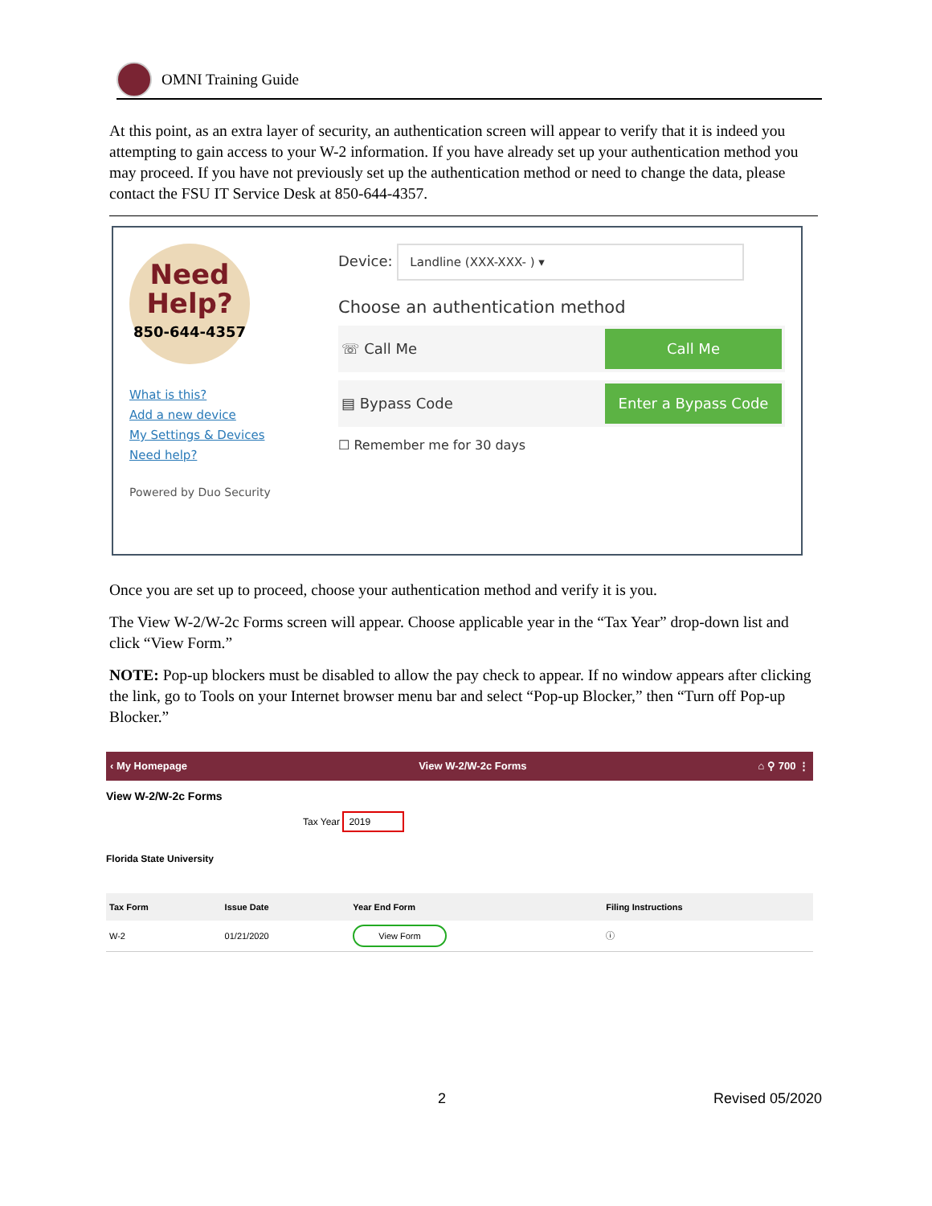OMNI Training Guide
At this point, as an extra layer of security, an authentication screen will appear to verify that it is indeed you attempting to gain access to your W-2 information. If you have already set up your authentication method you may proceed. If you have not previously set up the authentication method or need to change the data, please contact the FSU IT Service Desk at 850-644-4357.
Need
Help?
850-644-4357
What is this?
Add a new device
My Settings & Devices
Need help?
Powered by Duo Security
Device: Landline (XXX-XXX- ) ▾
Choose an authentication method
☏ Call Me Call Me
▤ Bypass Code Enter a Bypass Code
☐ Remember me for 30 days
Once you are set up to proceed, choose your authentication method and verify it is you.
The View W-2/W-2c Forms screen will appear. Choose applicable year in the “Tax Year” drop-down list and click “View Form.”
NOTE: Pop-up blockers must be disabled to allow the pay check to appear. If no window appears after clicking the link, go to Tools on your Internet browser menu bar and select “Pop-up Blocker,” then “Turn off Pop-up Blocker.”
‹ My Homepage View W-2/W-2c Forms ⌂ ⚲ 700 ⋮
View W-2/W-2c Forms
Tax Year 2019
Florida State University
| Tax Form | Issue Date | Year End Form | Filing Instructions |
| --- | --- | --- | --- |
| W-2 | 01/21/2020 | View Form | ⓘ |
2 Revised 05/2020